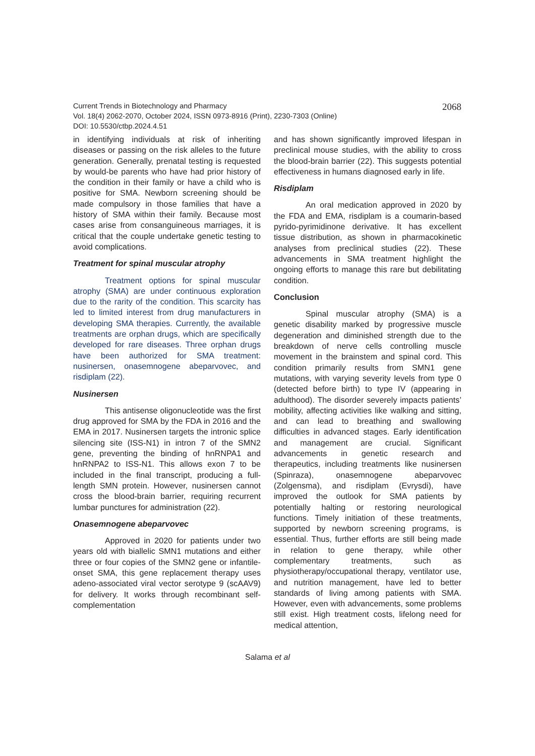2068 Current Trends in Biotechnology and Pharmacy
Vol. 18(4) 2062-2070, October 2024, ISSN 0973-8916 (Print), 2230-7303 (Online)
DOI: 10.5530/ctbp.2024.4.51
in identifying individuals at risk of inheriting diseases or passing on the risk alleles to the future generation. Generally, prenatal testing is requested by would-be parents who have had prior history of the condition in their family or have a child who is positive for SMA. Newborn screening should be made compulsory in those families that have a history of SMA within their family. Because most cases arise from consanguineous marriages, it is critical that the couple undertake genetic testing to avoid complications.
Treatment for spinal muscular atrophy
Treatment options for spinal muscular atrophy (SMA) are under continuous exploration due to the rarity of the condition. This scarcity has led to limited interest from drug manufacturers in developing SMA therapies. Currently, the available treatments are orphan drugs, which are specifically developed for rare diseases. Three orphan drugs have been authorized for SMA treatment: nusinersen, onasemnogene abeparvovec, and risdiplam (22).
Nusinersen
This antisense oligonucleotide was the first drug approved for SMA by the FDA in 2016 and the EMA in 2017. Nusinersen targets the intronic splice silencing site (ISS-N1) in intron 7 of the SMN2 gene, preventing the binding of hnRNPA1 and hnRNPA2 to ISS-N1. This allows exon 7 to be included in the final transcript, producing a full-length SMN protein. However, nusinersen cannot cross the blood-brain barrier, requiring recurrent lumbar punctures for administration (22).
Onasemnogene abeparvovec
Approved in 2020 for patients under two years old with biallelic SMN1 mutations and either three or four copies of the SMN2 gene or infantile-onset SMA, this gene replacement therapy uses adeno-associated viral vector serotype 9 (scAAV9) for delivery. It works through recombinant self-complementation
and has shown significantly improved lifespan in preclinical mouse studies, with the ability to cross the blood-brain barrier (22). This suggests potential effectiveness in humans diagnosed early in life.
Risdiplam
An oral medication approved in 2020 by the FDA and EMA, risdiplam is a coumarin-based pyrido-pyrimidinone derivative. It has excellent tissue distribution, as shown in pharmacokinetic analyses from preclinical studies (22). These advancements in SMA treatment highlight the ongoing efforts to manage this rare but debilitating condition.
Conclusion
Spinal muscular atrophy (SMA) is a genetic disability marked by progressive muscle degeneration and diminished strength due to the breakdown of nerve cells controlling muscle movement in the brainstem and spinal cord. This condition primarily results from SMN1 gene mutations, with varying severity levels from type 0 (detected before birth) to type IV (appearing in adulthood). The disorder severely impacts patients’ mobility, affecting activities like walking and sitting, and can lead to breathing and swallowing difficulties in advanced stages. Early identification and management are crucial. Significant advancements in genetic research and therapeutics, including treatments like nusinersen (Spinraza), onasemnogene abeparvovec (Zolgensma), and risdiplam (Evrysdi), have improved the outlook for SMA patients by potentially halting or restoring neurological functions. Timely initiation of these treatments, supported by newborn screening programs, is essential. Thus, further efforts are still being made in relation to gene therapy, while other complementary treatments, such as physiotherapy/occupational therapy, ventilator use, and nutrition management, have led to better standards of living among patients with SMA. However, even with advancements, some problems still exist. High treatment costs, lifelong need for medical attention,
Salama et al